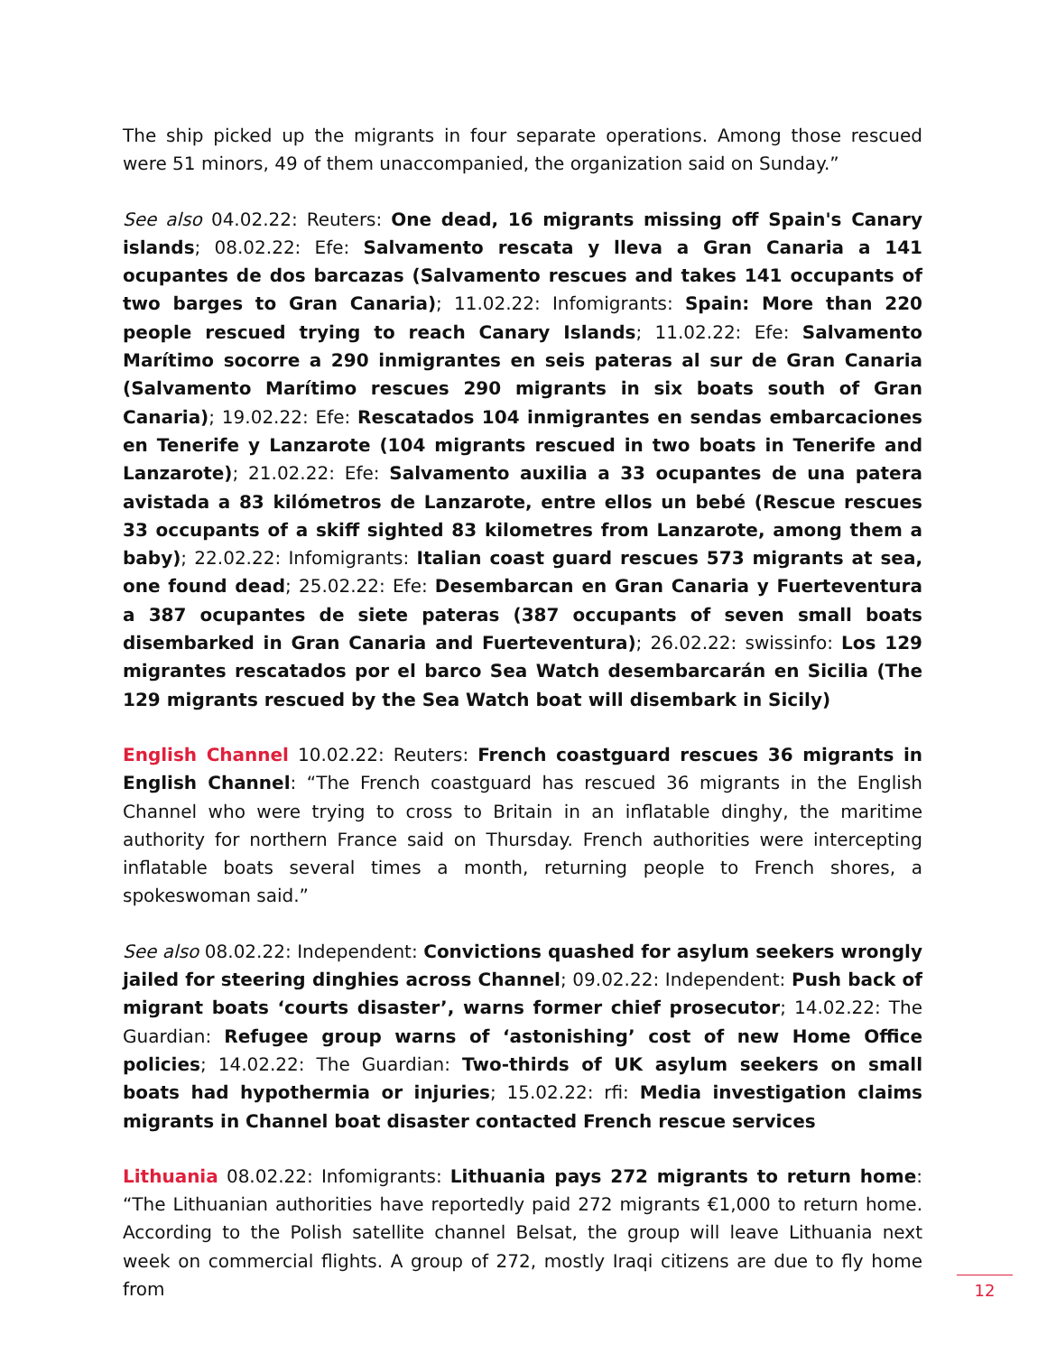The ship picked up the migrants in four separate operations. Among those rescued were 51 minors, 49 of them unaccompanied, the organization said on Sunday.”
See also 04.02.22: Reuters: One dead, 16 migrants missing off Spain's Canary islands; 08.02.22: Efe: Salvamento rescata y lleva a Gran Canaria a 141 ocupantes de dos barcazas (Salvamento rescues and takes 141 occupants of two barges to Gran Canaria); 11.02.22: Infomigrants: Spain: More than 220 people rescued trying to reach Canary Islands; 11.02.22: Efe: Salvamento Marítimo socorre a 290 inmigrantes en seis pateras al sur de Gran Canaria (Salvamento Marítimo rescues 290 migrants in six boats south of Gran Canaria); 19.02.22: Efe: Rescatados 104 inmigrantes en sendas embarcaciones en Tenerife y Lanzarote (104 migrants rescued in two boats in Tenerife and Lanzarote); 21.02.22: Efe: Salvamento auxilia a 33 ocupantes de una patera avistada a 83 kilómetros de Lanzarote, entre ellos un bebé (Rescue rescues 33 occupants of a skiff sighted 83 kilometres from Lanzarote, among them a baby); 22.02.22: Infomigrants: Italian coast guard rescues 573 migrants at sea, one found dead; 25.02.22: Efe: Desembarcan en Gran Canaria y Fuerteventura a 387 ocupantes de siete pateras (387 occupants of seven small boats disembarked in Gran Canaria and Fuerteventura); 26.02.22: swissinfo: Los 129 migrantes rescatados por el barco Sea Watch desembarcarán en Sicilia (The 129 migrants rescued by the Sea Watch boat will disembark in Sicily)
English Channel 10.02.22: Reuters: French coastguard rescues 36 migrants in English Channel: “The French coastguard has rescued 36 migrants in the English Channel who were trying to cross to Britain in an inflatable dinghy, the maritime authority for northern France said on Thursday. French authorities were intercepting inflatable boats several times a month, returning people to French shores, a spokeswoman said.”
See also 08.02.22: Independent: Convictions quashed for asylum seekers wrongly jailed for steering dinghies across Channel; 09.02.22: Independent: Push back of migrant boats ‘courts disaster’, warns former chief prosecutor; 14.02.22: The Guardian: Refugee group warns of ‘astonishing’ cost of new Home Office policies; 14.02.22: The Guardian: Two-thirds of UK asylum seekers on small boats had hypothermia or injuries; 15.02.22: rfi: Media investigation claims migrants in Channel boat disaster contacted French rescue services
Lithuania 08.02.22: Infomigrants: Lithuania pays 272 migrants to return home: “The Lithuanian authorities have reportedly paid 272 migrants €1,000 to return home. According to the Polish satellite channel Belsat, the group will leave Lithuania next week on commercial flights. A group of 272, mostly Iraqi citizens are due to fly home from
12